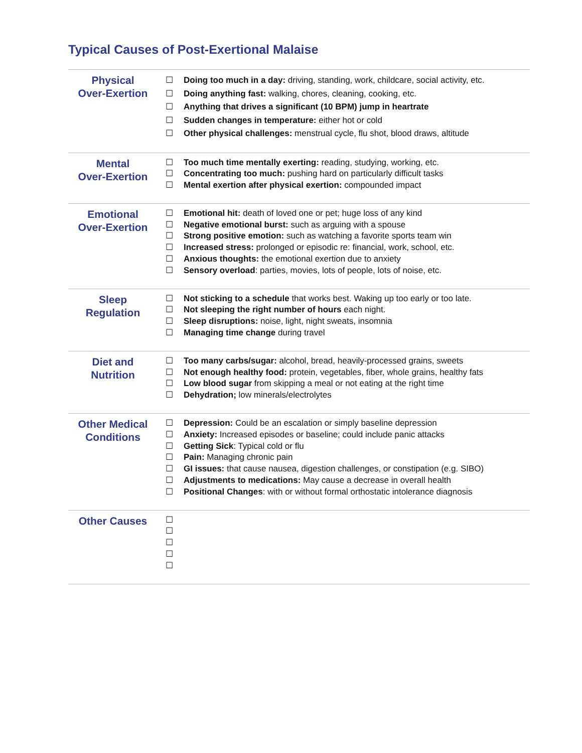Typical Causes of Post-Exertional Malaise
| Physical Over-Exertion | ☐ Doing too much in a day: driving, standing, work, childcare, social activity, etc. ☐ Doing anything fast: walking, chores, cleaning, cooking, etc. ☐ Anything that drives a significant (10 BPM) jump in heartrate ☐ Sudden changes in temperature: either hot or cold ☐ Other physical challenges: menstrual cycle, flu shot, blood draws, altitude |
| Mental Over-Exertion | ☐ Too much time mentally exerting: reading, studying, working, etc. ☐ Concentrating too much: pushing hard on particularly difficult tasks ☐ Mental exertion after physical exertion: compounded impact |
| Emotional Over-Exertion | ☐ Emotional hit: death of loved one or pet; huge loss of any kind ☐ Negative emotional burst: such as arguing with a spouse ☐ Strong positive emotion: such as watching a favorite sports team win ☐ Increased stress: prolonged or episodic re: financial, work, school, etc. ☐ Anxious thoughts: the emotional exertion due to anxiety ☐ Sensory overload : parties, movies, lots of people, lots of noise, etc. |
| Sleep Regulation | ☐ Not sticking to a schedule that works best. Waking up too early or too late. ☐ Not sleeping the right number of hours each night. ☐ Sleep disruptions: noise, light, night sweats, insomnia ☐ Managing time change during travel |
| Diet and Nutrition | ☐ Too many carbs/sugar: alcohol, bread, heavily-processed grains, sweets ☐ Not enough healthy food: protein, vegetables, fiber, whole grains, healthy fats ☐ Low blood sugar from skipping a meal or not eating at the right time ☐ Dehydration; low minerals/electrolytes |
| Other Medical Conditions | ☐ Depression: Could be an escalation or simply baseline depression ☐ Anxiety: Increased episodes or baseline; could include panic attacks ☐ Getting Sick : Typical cold or flu ☐ Pain: Managing chronic pain ☐ GI issues: that cause nausea, digestion challenges, or constipation (e.g. SIBO) ☐ Adjustments to medications: May cause a decrease in overall health ☐ Positional Changes : with or without formal orthostatic intolerance diagnosis |
| Other Causes | ☐ ☐ ☐ ☐ ☐ |